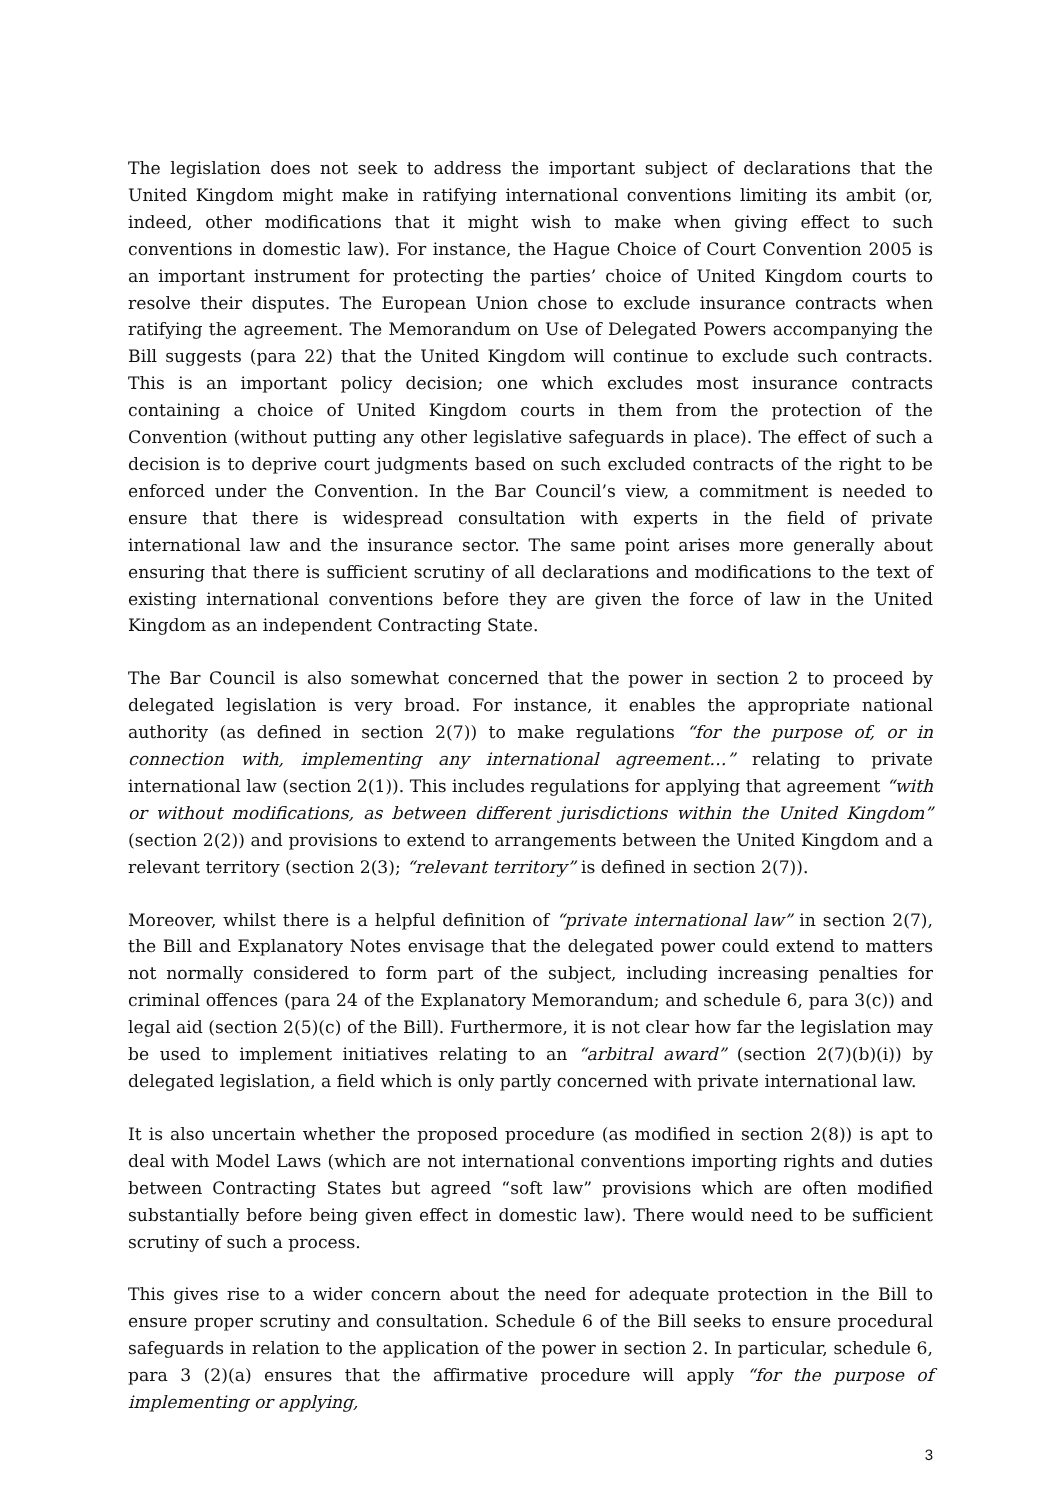The legislation does not seek to address the important subject of declarations that the United Kingdom might make in ratifying international conventions limiting its ambit (or, indeed, other modifications that it might wish to make when giving effect to such conventions in domestic law). For instance, the Hague Choice of Court Convention 2005 is an important instrument for protecting the parties’ choice of United Kingdom courts to resolve their disputes. The European Union chose to exclude insurance contracts when ratifying the agreement. The Memorandum on Use of Delegated Powers accompanying the Bill suggests (para 22) that the United Kingdom will continue to exclude such contracts. This is an important policy decision; one which excludes most insurance contracts containing a choice of United Kingdom courts in them from the protection of the Convention (without putting any other legislative safeguards in place). The effect of such a decision is to deprive court judgments based on such excluded contracts of the right to be enforced under the Convention. In the Bar Council’s view, a commitment is needed to ensure that there is widespread consultation with experts in the field of private international law and the insurance sector. The same point arises more generally about ensuring that there is sufficient scrutiny of all declarations and modifications to the text of existing international conventions before they are given the force of law in the United Kingdom as an independent Contracting State.
The Bar Council is also somewhat concerned that the power in section 2 to proceed by delegated legislation is very broad. For instance, it enables the appropriate national authority (as defined in section 2(7)) to make regulations “for the purpose of, or in connection with, implementing any international agreement…” relating to private international law (section 2(1)). This includes regulations for applying that agreement “with or without modifications, as between different jurisdictions within the United Kingdom” (section 2(2)) and provisions to extend to arrangements between the United Kingdom and a relevant territory (section 2(3); “relevant territory” is defined in section 2(7)).
Moreover, whilst there is a helpful definition of “private international law” in section 2(7), the Bill and Explanatory Notes envisage that the delegated power could extend to matters not normally considered to form part of the subject, including increasing penalties for criminal offences (para 24 of the Explanatory Memorandum; and schedule 6, para 3(c)) and legal aid (section 2(5)(c) of the Bill). Furthermore, it is not clear how far the legislation may be used to implement initiatives relating to an “arbitral award” (section 2(7)(b)(i)) by delegated legislation, a field which is only partly concerned with private international law.
It is also uncertain whether the proposed procedure (as modified in section 2(8)) is apt to deal with Model Laws (which are not international conventions importing rights and duties between Contracting States but agreed “soft law” provisions which are often modified substantially before being given effect in domestic law). There would need to be sufficient scrutiny of such a process.
This gives rise to a wider concern about the need for adequate protection in the Bill to ensure proper scrutiny and consultation. Schedule 6 of the Bill seeks to ensure procedural safeguards in relation to the application of the power in section 2. In particular, schedule 6, para 3 (2)(a) ensures that the affirmative procedure will apply “for the purpose of implementing or applying,
3